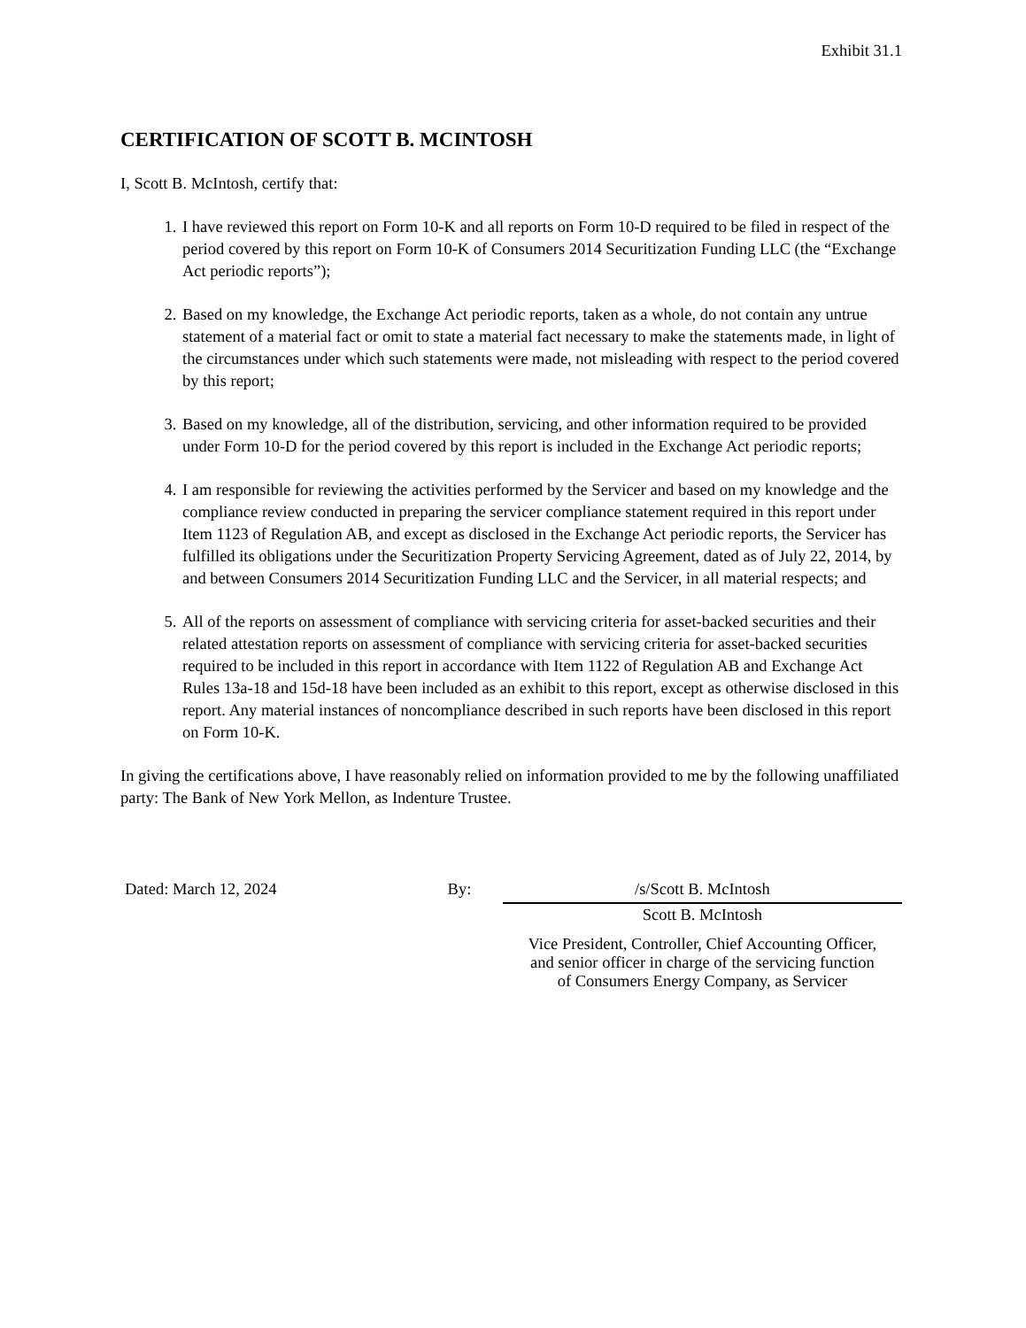Exhibit 31.1
CERTIFICATION OF SCOTT B. MCINTOSH
I, Scott B. McIntosh, certify that:
1. I have reviewed this report on Form 10-K and all reports on Form 10-D required to be filed in respect of the period covered by this report on Form 10-K of Consumers 2014 Securitization Funding LLC (the “Exchange Act periodic reports”);
2. Based on my knowledge, the Exchange Act periodic reports, taken as a whole, do not contain any untrue statement of a material fact or omit to state a material fact necessary to make the statements made, in light of the circumstances under which such statements were made, not misleading with respect to the period covered by this report;
3. Based on my knowledge, all of the distribution, servicing, and other information required to be provided under Form 10-D for the period covered by this report is included in the Exchange Act periodic reports;
4. I am responsible for reviewing the activities performed by the Servicer and based on my knowledge and the compliance review conducted in preparing the servicer compliance statement required in this report under Item 1123 of Regulation AB, and except as disclosed in the Exchange Act periodic reports, the Servicer has fulfilled its obligations under the Securitization Property Servicing Agreement, dated as of July 22, 2014, by and between Consumers 2014 Securitization Funding LLC and the Servicer, in all material respects; and
5. All of the reports on assessment of compliance with servicing criteria for asset-backed securities and their related attestation reports on assessment of compliance with servicing criteria for asset-backed securities required to be included in this report in accordance with Item 1122 of Regulation AB and Exchange Act Rules 13a-18 and 15d-18 have been included as an exhibit to this report, except as otherwise disclosed in this report. Any material instances of noncompliance described in such reports have been disclosed in this report on Form 10-K.
In giving the certifications above, I have reasonably relied on information provided to me by the following unaffiliated party: The Bank of New York Mellon, as Indenture Trustee.
Dated: March 12, 2024 By: /s/Scott B. McIntosh
Scott B. McIntosh
Vice President, Controller, Chief Accounting Officer,
and senior officer in charge of the servicing function
of Consumers Energy Company, as Servicer